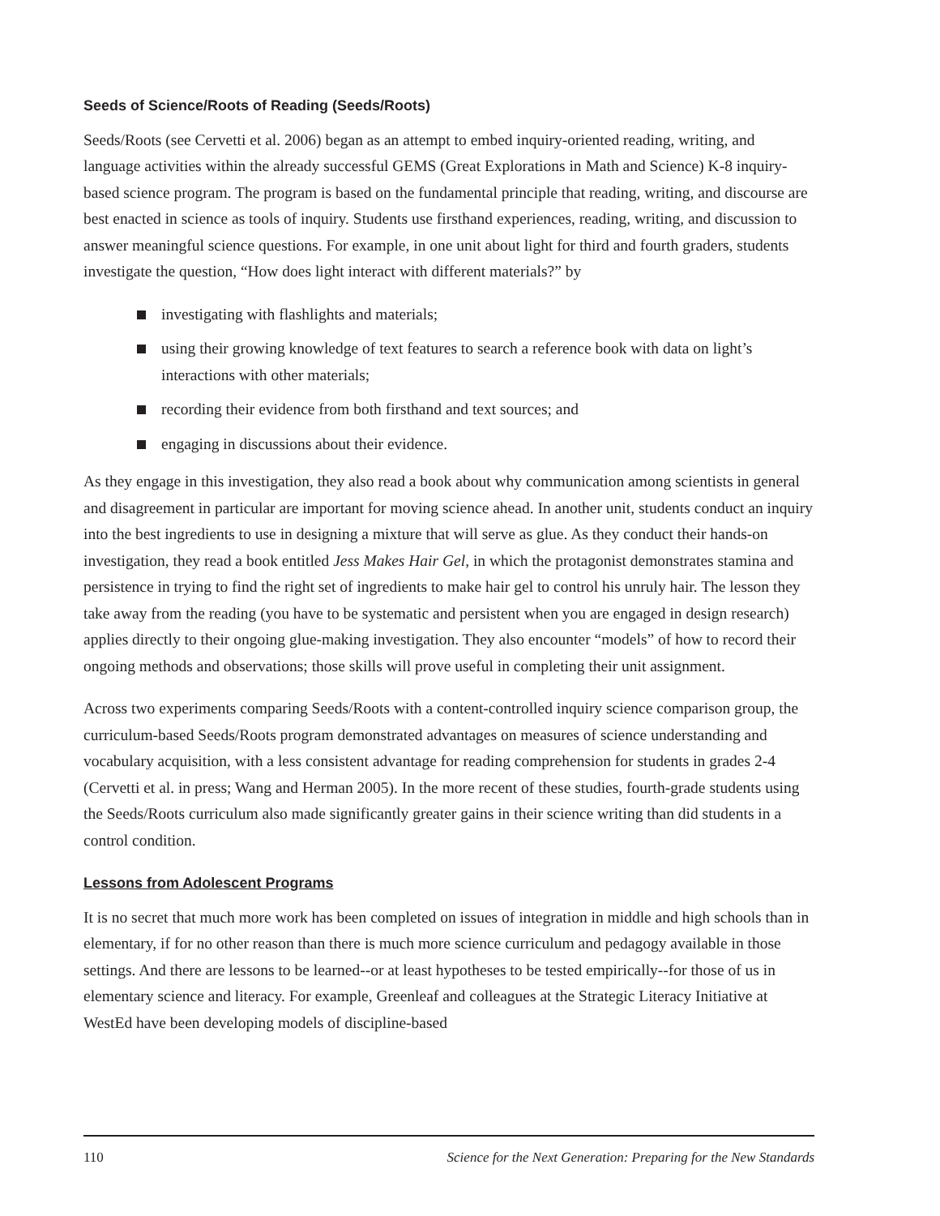Seeds of Science/Roots of Reading (Seeds/Roots)
Seeds/Roots (see Cervetti et al. 2006) began as an attempt to embed inquiry-oriented reading, writing, and language activities within the already successful GEMS (Great Explorations in Math and Science) K-8 inquiry-based science program. The program is based on the fundamental principle that reading, writing, and discourse are best enacted in science as tools of inquiry. Students use firsthand experiences, reading, writing, and discussion to answer meaningful science questions. For example, in one unit about light for third and fourth graders, students investigate the question, “How does light interact with different materials?” by
investigating with flashlights and materials;
using their growing knowledge of text features to search a reference book with data on light’s interactions with other materials;
recording their evidence from both firsthand and text sources; and
engaging in discussions about their evidence.
As they engage in this investigation, they also read a book about why communication among scientists in general and disagreement in particular are important for moving science ahead. In another unit, students conduct an inquiry into the best ingredients to use in designing a mixture that will serve as glue. As they conduct their hands-on investigation, they read a book entitled Jess Makes Hair Gel, in which the protagonist demonstrates stamina and persistence in trying to find the right set of ingredients to make hair gel to control his unruly hair. The lesson they take away from the reading (you have to be systematic and persistent when you are engaged in design research) applies directly to their ongoing glue-making investigation. They also encounter “models” of how to record their ongoing methods and observations; those skills will prove useful in completing their unit assignment.
Across two experiments comparing Seeds/Roots with a content-controlled inquiry science comparison group, the curriculum-based Seeds/Roots program demonstrated advantages on measures of science understanding and vocabulary acquisition, with a less consistent advantage for reading comprehension for students in grades 2-4 (Cervetti et al. in press; Wang and Herman 2005). In the more recent of these studies, fourth-grade students using the Seeds/Roots curriculum also made significantly greater gains in their science writing than did students in a control condition.
Lessons from Adolescent Programs
It is no secret that much more work has been completed on issues of integration in middle and high schools than in elementary, if for no other reason than there is much more science curriculum and pedagogy available in those settings. And there are lessons to be learned--or at least hypotheses to be tested empirically--for those of us in elementary science and literacy. For example, Greenleaf and colleagues at the Strategic Literacy Initiative at WestEd have been developing models of discipline-based
110 Science for the Next Generation: Preparing for the New Standards